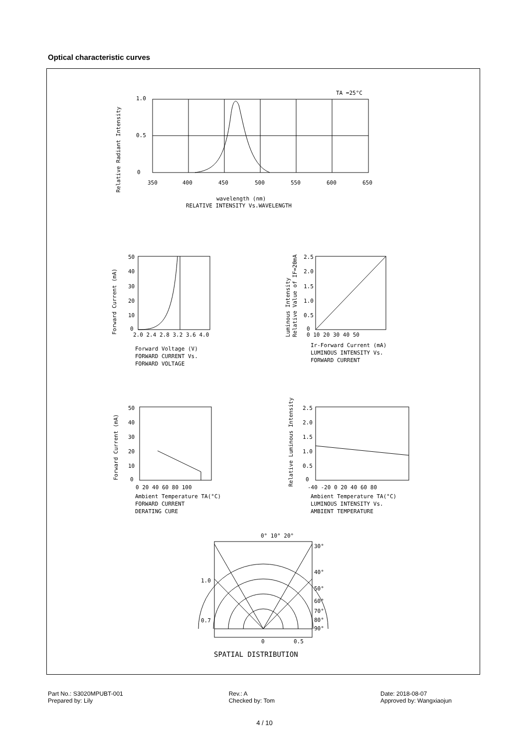Optical characteristic curves
TA =25°C
1.0
0.5
0
350
400
450
500
550
600
650
wavelength (nm)
RELATIVE INTENSITY Vs.WAVELENGTH
Relative Radiant Intensity
50
40
30
20
10
0
2.0 2.4 2.8 3.2 3.6 4.0
Forward Voltage (V)
FORWARD CURRENT Vs.
FORWARD VOLTAGE
Forward Current (mA)
2.5
2.0
1.5
1.0
0.5
0
0 10 20 30 40 50
Ir-Forward Current (mA)
LUMINOUS INTENSITY Vs.
FORWARD CURRENT
Luminous Intensity
Relative Value of IF=20mA
50
40
30
20
10
0
0 20 40 60 80 100
Ambient Temperature TA(°C)
FORWARD CURRENT
DERATING CURE
Forward Current (mA)
2.5
2.0
1.5
1.0
0.5
0
-40 -20 0 20 40 60 80
Ambient Temperature TA(°C)
LUMINOUS INTENSITY Vs.
AMBIENT TEMPERATURE
Relative Luminous Intensity
0° 10° 20°
30°
40°
50°
60°
70°
80°
90°
1.0
0.7
0
0.5
SPATIAL DISTRIBUTION
Part No.: S3020MPUBT-001
Prepared by: Lily
Rev.: A
Checked by: Tom
Date: 2018-08-07
Approved by: Wangxiaojun
4 / 10